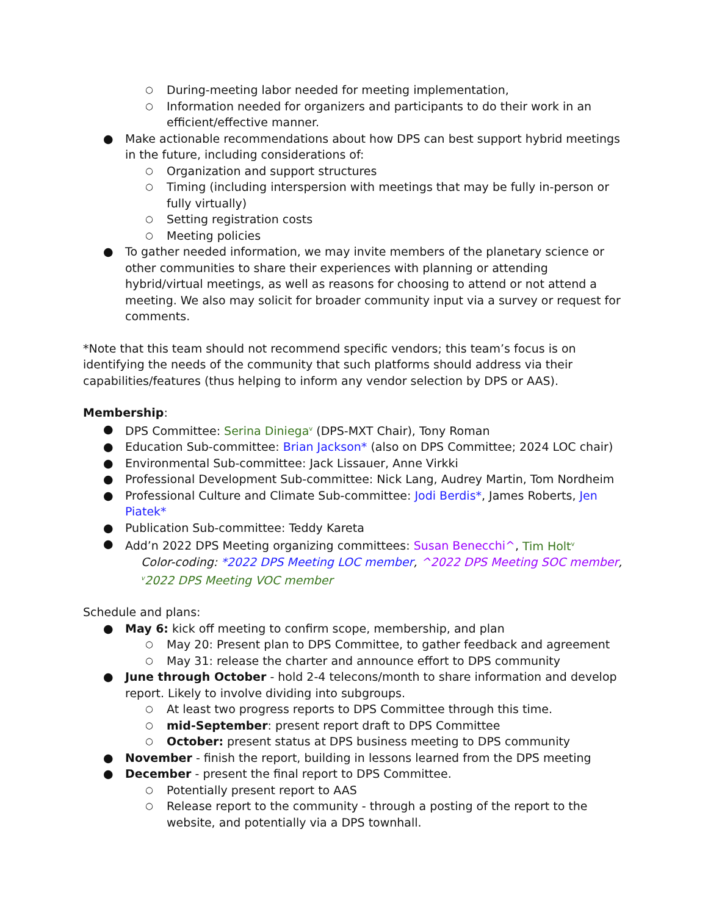○ During-meeting labor needed for meeting implementation,
○ Information needed for organizers and participants to do their work in an efficient/effective manner.
● Make actionable recommendations about how DPS can best support hybrid meetings in the future, including considerations of:
○ Organization and support structures
○ Timing (including interspersion with meetings that may be fully in-person or fully virtually)
○ Setting registration costs
○ Meeting policies
● To gather needed information, we may invite members of the planetary science or other communities to share their experiences with planning or attending hybrid/virtual meetings, as well as reasons for choosing to attend or not attend a meeting. We also may solicit for broader community input via a survey or request for comments.
*Note that this team should not recommend specific vendors; this team’s focus is on identifying the needs of the community that such platforms should address via their capabilities/features (thus helping to inform any vendor selection by DPS or AAS).
Membership:
● DPS Committee: Serina Diniega<sup>v</sup> (DPS-MXT Chair), Tony Roman
● Education Sub-committee: Brian Jackson* (also on DPS Committee; 2024 LOC chair)
● Environmental Sub-committee: Jack Lissauer, Anne Virkki
● Professional Development Sub-committee: Nick Lang, Audrey Martin, Tom Nordheim
● Professional Culture and Climate Sub-committee: Jodi Berdis*, James Roberts, Jen Piatek*
● Publication Sub-committee: Teddy Kareta
● Add’n 2022 DPS Meeting organizing committees: Susan Benecchi^, Tim Holt<sup>v</sup>
Color-coding: *2022 DPS Meeting LOC member, ^2022 DPS Meeting SOC member, <sup>v</sup>2022 DPS Meeting VOC member
Schedule and plans:
● May 6: kick off meeting to confirm scope, membership, and plan
○ May 20: Present plan to DPS Committee, to gather feedback and agreement
○ May 31: release the charter and announce effort to DPS community
● June through October - hold 2-4 telecons/month to share information and develop report. Likely to involve dividing into subgroups.
○ At least two progress reports to DPS Committee through this time.
○ mid-September: present report draft to DPS Committee
○ October: present status at DPS business meeting to DPS community
● November - finish the report, building in lessons learned from the DPS meeting
● December - present the final report to DPS Committee.
○ Potentially present report to AAS
○ Release report to the community - through a posting of the report to the website, and potentially via a DPS townhall.